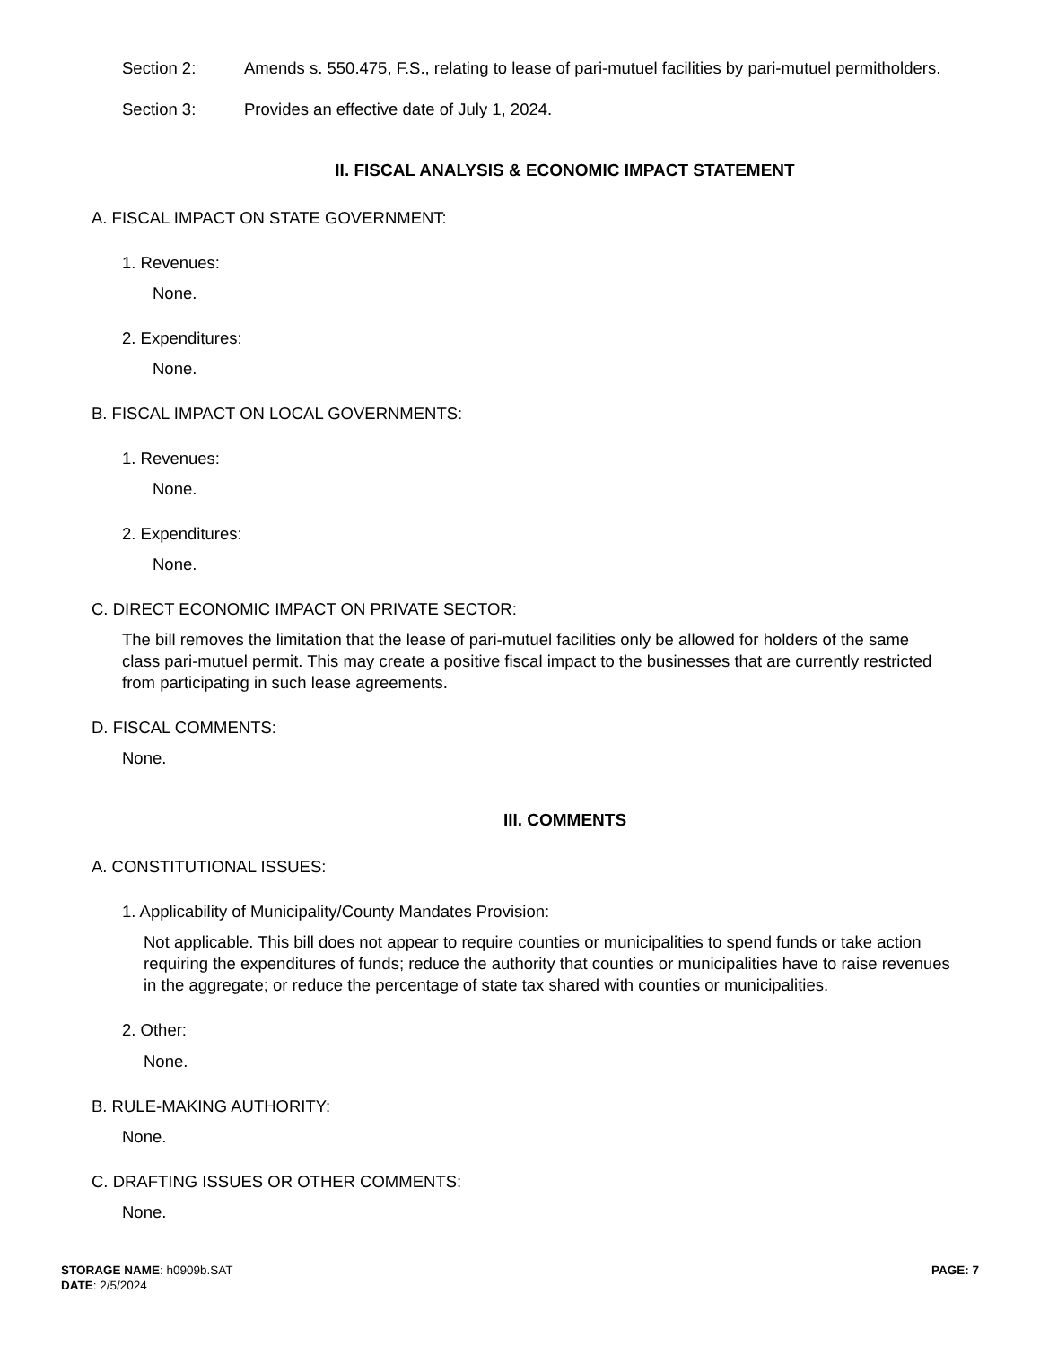Section 2: Amends s. 550.475, F.S., relating to lease of pari-mutuel facilities by pari-mutuel permitholders.
Section 3: Provides an effective date of July 1, 2024.
II. FISCAL ANALYSIS & ECONOMIC IMPACT STATEMENT
A. FISCAL IMPACT ON STATE GOVERNMENT:
1. Revenues:
None.
2. Expenditures:
None.
B. FISCAL IMPACT ON LOCAL GOVERNMENTS:
1. Revenues:
None.
2. Expenditures:
None.
C. DIRECT ECONOMIC IMPACT ON PRIVATE SECTOR:
The bill removes the limitation that the lease of pari-mutuel facilities only be allowed for holders of the same class pari-mutuel permit. This may create a positive fiscal impact to the businesses that are currently restricted from participating in such lease agreements.
D. FISCAL COMMENTS:
None.
III. COMMENTS
A. CONSTITUTIONAL ISSUES:
1. Applicability of Municipality/County Mandates Provision:
Not applicable. This bill does not appear to require counties or municipalities to spend funds or take action requiring the expenditures of funds; reduce the authority that counties or municipalities have to raise revenues in the aggregate; or reduce the percentage of state tax shared with counties or municipalities.
2. Other:
None.
B. RULE-MAKING AUTHORITY:
None.
C. DRAFTING ISSUES OR OTHER COMMENTS:
None.
STORAGE NAME: h0909b.SAT
DATE: 2/5/2024
PAGE: 7